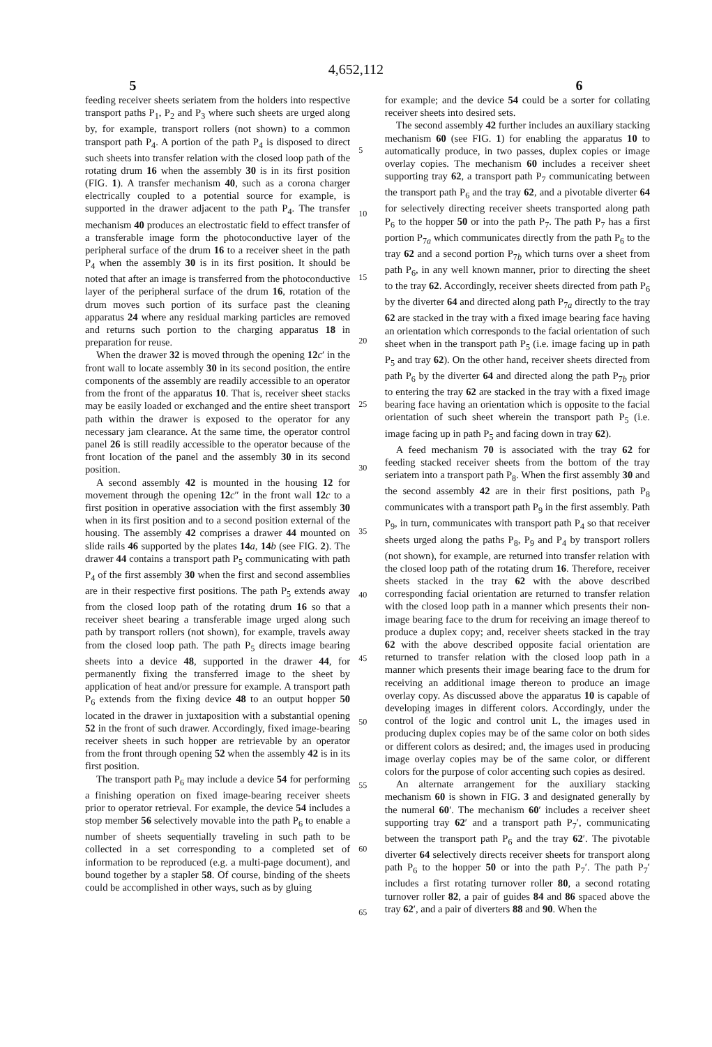4,652,112
5 6
feeding receiver sheets seriatem from the holders into respective transport paths P<sub>1</sub>, P<sub>2</sub> and P<sub>3</sub> where such sheets are urged along by, for example, transport rollers (not shown) to a common transport path P<sub>4</sub>. A portion of the path P<sub>4</sub> is disposed to direct such sheets into transfer relation with the closed loop path of the rotating drum 16 when the assembly 30 is in its first position (FIG. 1). A transfer mechanism 40, such as a corona charger electrically coupled to a potential source for example, is supported in the drawer adjacent to the path P<sub>4</sub>. The transfer mechanism 40 produces an electrostatic field to effect transfer of a transferable image form the photoconductive layer of the peripheral surface of the drum 16 to a receiver sheet in the path P<sub>4</sub> when the assembly 30 is in its first position. It should be noted that after an image is transferred from the photoconductive layer of the peripheral surface of the drum 16, rotation of the drum moves such portion of its surface past the cleaning apparatus 24 where any residual marking particles are removed and returns such portion to the charging apparatus 18 in preparation for reuse.
When the drawer 32 is moved through the opening 12 c′ in the front wall to locate assembly 30 in its second position, the entire components of the assembly are readily accessible to an operator from the front of the apparatus 10. That is, receiver sheet stacks may be easily loaded or exchanged and the entire sheet transport path within the drawer is exposed to the operator for any necessary jam clearance. At the same time, the operator control panel 26 is still readily accessible to the operator because of the front location of the panel and the assembly 30 in its second position.
A second assembly 42 is mounted in the housing 12 for movement through the opening 12 c″ in the front wall 12 c to a first position in operative association with the first assembly 30 when in its first position and to a second position external of the housing. The assembly 42 comprises a drawer 44 mounted on slide rails 46 supported by the plates 14 a, 14 b (see FIG. 2). The drawer 44 contains a transport path P<sub>5</sub> communicating with path P<sub>4</sub> of the first assembly 30 when the first and second assemblies are in their respective first positions. The path P<sub>5</sub> extends away from the closed loop path of the rotating drum 16 so that a receiver sheet bearing a transferable image urged along such path by transport rollers (not shown), for example, travels away from the closed loop path. The path P<sub>5</sub> directs image bearing sheets into a device 48, supported in the drawer 44, for permanently fixing the transferred image to the sheet by application of heat and/or pressure for example. A transport path P<sub>6</sub> extends from the fixing device 48 to an output hopper 50 located in the drawer in juxtaposition with a substantial opening 52 in the front of such drawer. Accordingly, fixed image-bearing receiver sheets in such hopper are retrievable by an operator from the front through opening 52 when the assembly 42 is in its first position.
The transport path P<sub>6</sub> may include a device 54 for performing a finishing operation on fixed image-bearing receiver sheets prior to operator retrieval. For example, the device 54 includes a stop member 56 selectively movable into the path P<sub>6</sub> to enable a number of sheets sequentially traveling in such path to be collected in a set corresponding to a completed set of information to be reproduced (e.g. a multi-page document), and bound together by a stapler 58. Of course, binding of the sheets could be accomplished in other ways, such as by gluing
5
10
15
20
25
30
35
40
45
50
55
60
65
for example; and the device 54 could be a sorter for collating receiver sheets into desired sets.
The second assembly 42 further includes an auxiliary stacking mechanism 60 (see FIG. 1) for enabling the apparatus 10 to automatically produce, in two passes, duplex copies or image overlay copies. The mechanism 60 includes a receiver sheet supporting tray 62, a transport path P<sub>7</sub> communicating between the transport path P<sub>6</sub> and the tray 62, and a pivotable diverter 64 for selectively directing receiver sheets transported along path P<sub>6</sub> to the hopper 50 or into the path P<sub>7</sub>. The path P<sub>7</sub> has a first portion P<sub>7a</sub> which communicates directly from the path P<sub>6</sub> to the tray 62 and a second portion P<sub>7b</sub> which turns over a sheet from path P<sub>6</sub>, in any well known manner, prior to directing the sheet to the tray 62. Accordingly, receiver sheets directed from path P<sub>6</sub> by the diverter 64 and directed along path P<sub>7a</sub> directly to the tray 62 are stacked in the tray with a fixed image bearing face having an orientation which corresponds to the facial orientation of such sheet when in the transport path P<sub>5</sub> (i.e. image facing up in path P<sub>5</sub> and tray 62). On the other hand, receiver sheets directed from path P<sub>6</sub> by the diverter 64 and directed along the path P<sub>7b</sub> prior to entering the tray 62 are stacked in the tray with a fixed image bearing face having an orientation which is opposite to the facial orientation of such sheet wherein the transport path P<sub>5</sub> (i.e. image facing up in path P<sub>5</sub> and facing down in tray 62).
A feed mechanism 70 is associated with the tray 62 for feeding stacked receiver sheets from the bottom of the tray seriatem into a transport path P<sub>8</sub>. When the first assembly 30 and the second assembly 42 are in their first positions, path P<sub>8</sub> communicates with a transport path P<sub>9</sub> in the first assembly. Path P<sub>9</sub>, in turn, communicates with transport path P<sub>4</sub> so that receiver sheets urged along the paths P<sub>8</sub>, P<sub>9</sub> and P<sub>4</sub> by transport rollers (not shown), for example, are returned into transfer relation with the closed loop path of the rotating drum 16. Therefore, receiver sheets stacked in the tray 62 with the above described corresponding facial orientation are returned to transfer relation with the closed loop path in a manner which presents their non-image bearing face to the drum for receiving an image thereof to produce a duplex copy; and, receiver sheets stacked in the tray 62 with the above described opposite facial orientation are returned to transfer relation with the closed loop path in a manner which presents their image bearing face to the drum for receiving an additional image thereon to produce an image overlay copy. As discussed above the apparatus 10 is capable of developing images in different colors. Accordingly, under the control of the logic and control unit L, the images used in producing duplex copies may be of the same color on both sides or different colors as desired; and, the images used in producing image overlay copies may be of the same color, or different colors for the purpose of color accenting such copies as desired.
An alternate arrangement for the auxiliary stacking mechanism 60 is shown in FIG. 3 and designated generally by the numeral 60′. The mechanism 60′ includes a receiver sheet supporting tray 62′ and a transport path P<sub>7</sub>′, communicating between the transport path P<sub>6</sub> and the tray 62′. The pivotable diverter 64 selectively directs receiver sheets for transport along path P<sub>6</sub> to the hopper 50 or into the path P<sub>7</sub>′. The path P<sub>7</sub>′ includes a first rotating turnover roller 80, a second rotating turnover roller 82, a pair of guides 84 and 86 spaced above the tray 62′, and a pair of diverters 88 and 90. When the